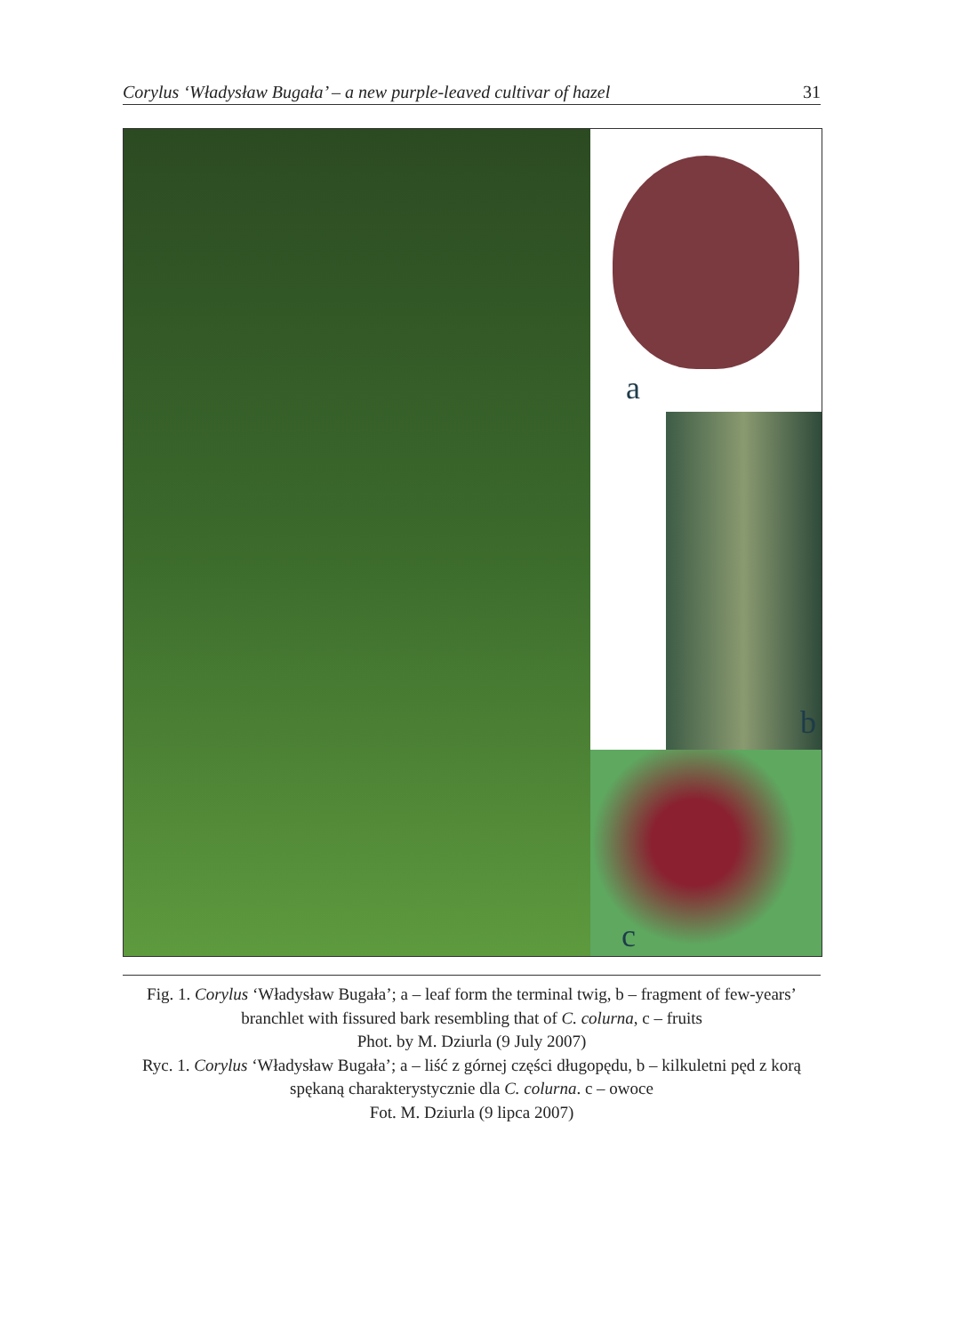Corylus ‘Władysław Bugała’ – a new purple-leaved cultivar of hazel 31
a
b
c
Fig. 1. Corylus ‘Władysław Bugała’; a – leaf form the terminal twig, b – fragment of few-years’ branchlet with fissured bark resembling that of C. colurna, c – fruits
Phot. by M. Dziurla (9 July 2007)
Ryc. 1. Corylus ‘Władysław Bugała’; a – liść z górnej części długopędu, b – kilkuletni pęd z korą spękaną charakterystycznie dla C. colurna. c – owoce
Fot. M. Dziurla (9 lipca 2007)